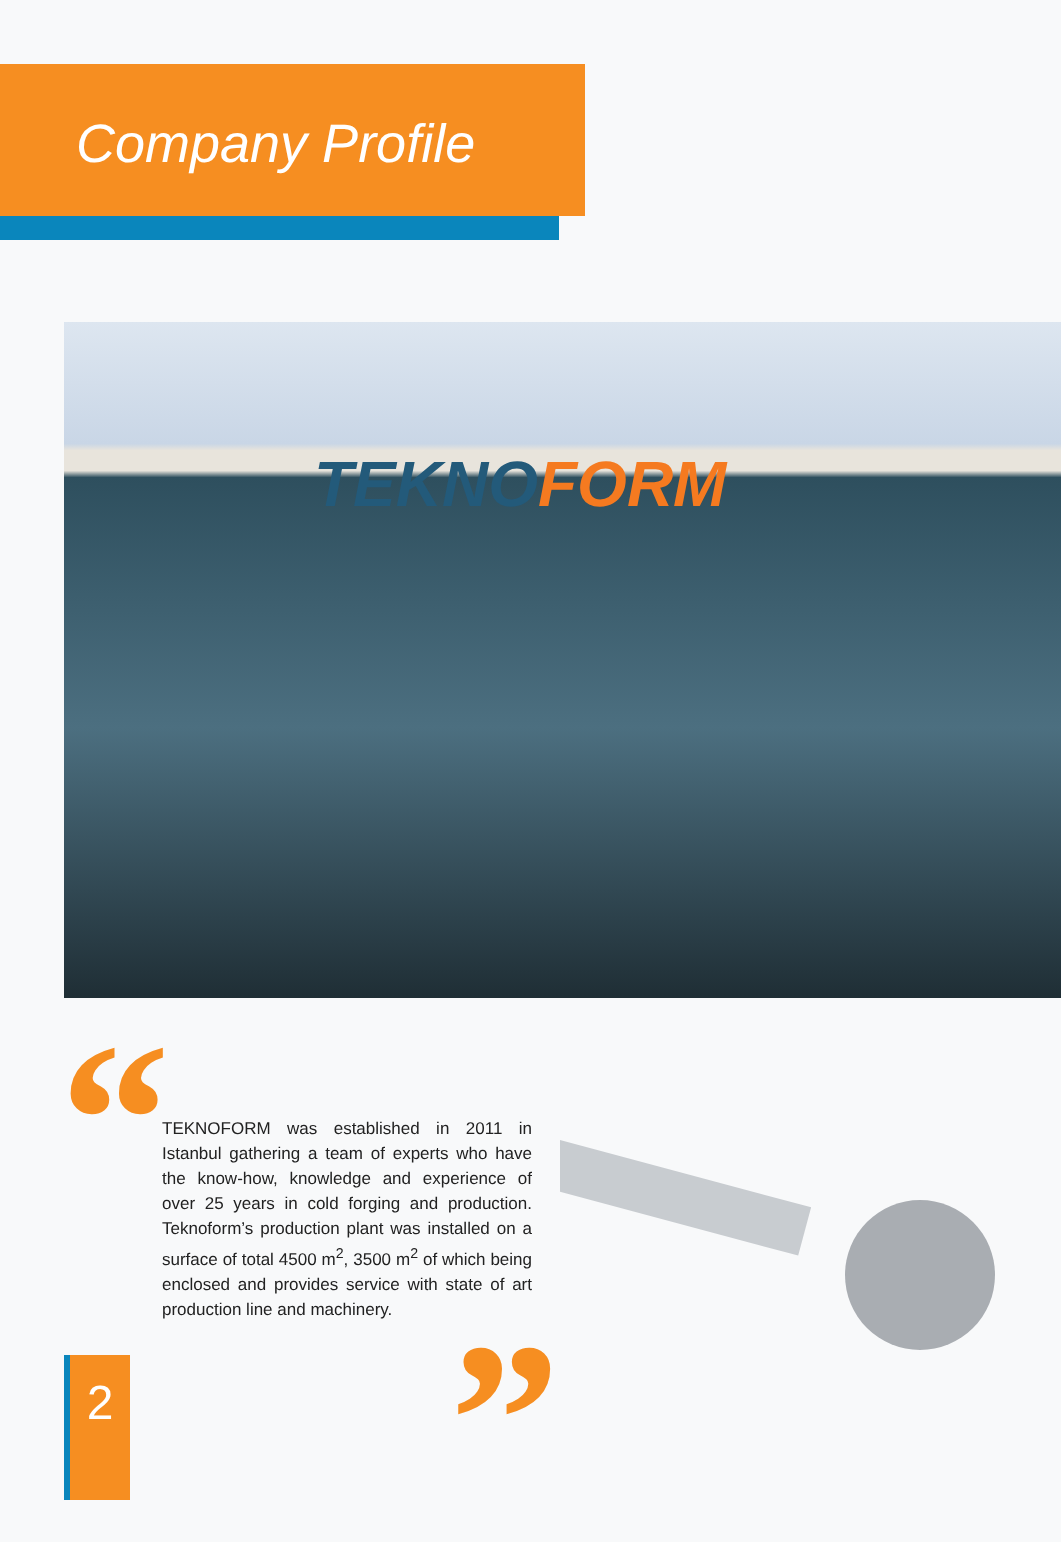Company Profile
TEKNOFORM
“
TEKNOFORM was established in 2011 in Istanbul gathering a team of experts who have the know-how, knowledge and experience of over 25 years in cold forging and production. Teknoform’s production plant was installed on a surface of total 4500 m<sup>2</sup>, 3500 m<sup>2</sup> of which being enclosed and provides service with state of art production line and machinery.
”
2